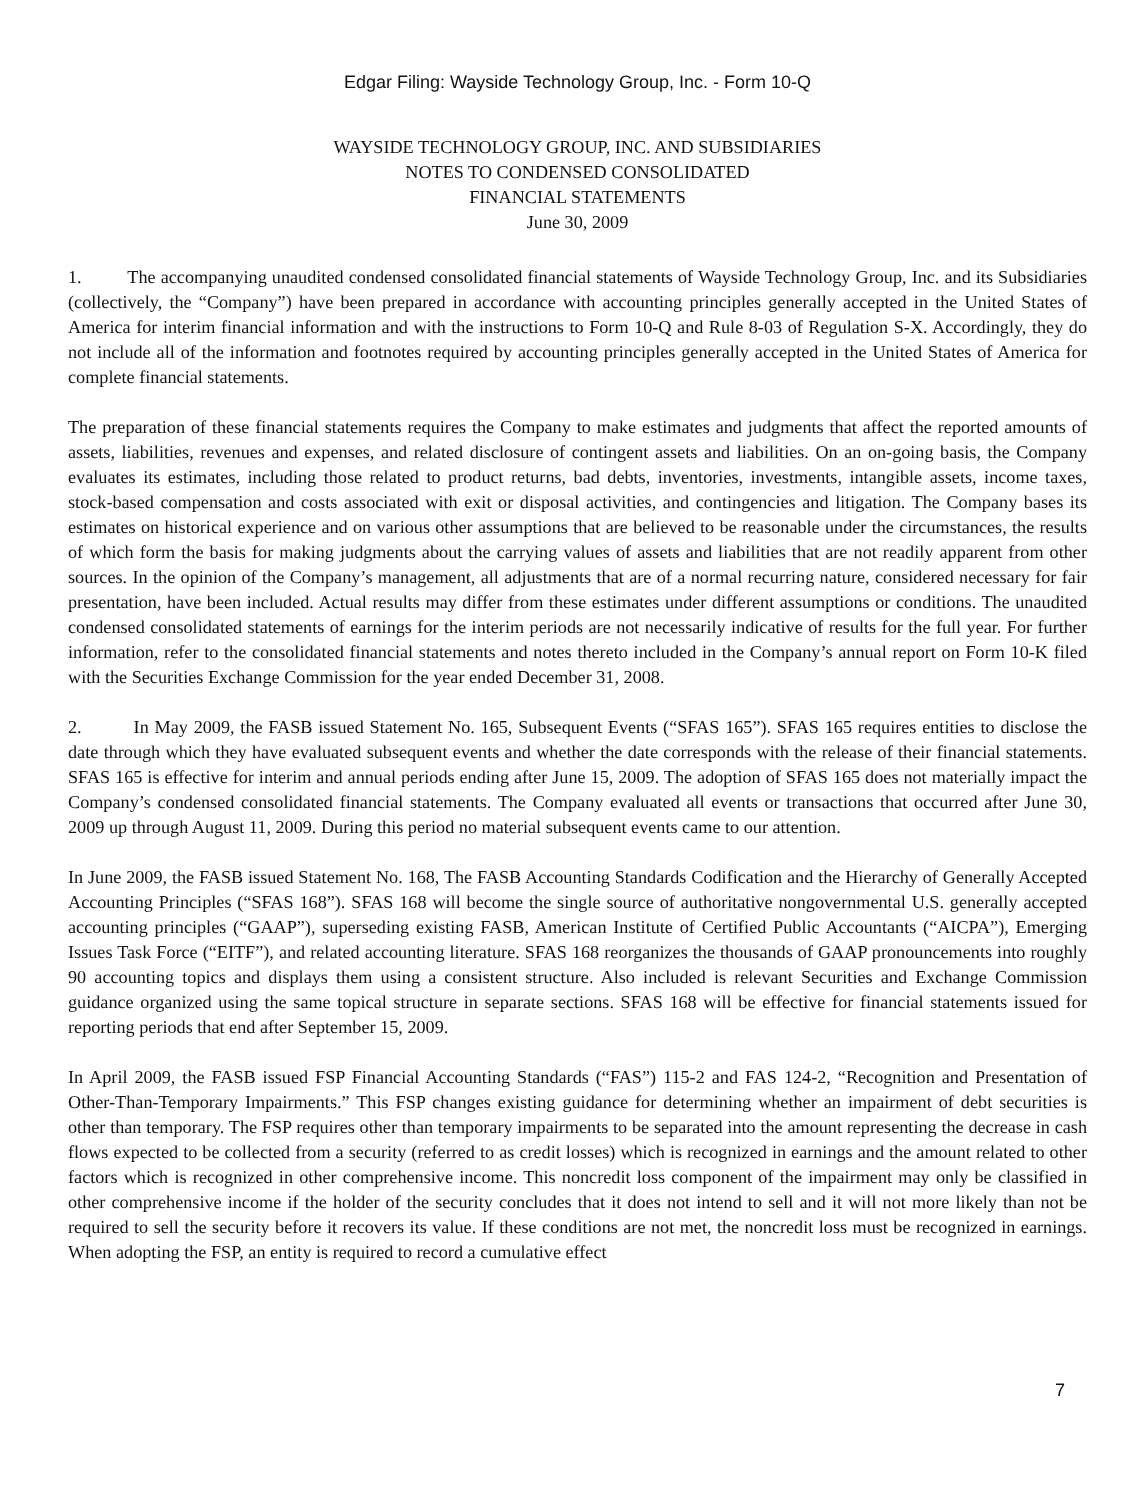Edgar Filing: Wayside Technology Group, Inc. - Form 10-Q
WAYSIDE TECHNOLOGY GROUP, INC. AND SUBSIDIARIES
NOTES TO CONDENSED CONSOLIDATED
FINANCIAL STATEMENTS
June 30, 2009
1. The accompanying unaudited condensed consolidated financial statements of Wayside Technology Group, Inc. and its Subsidiaries (collectively, the “Company”) have been prepared in accordance with accounting principles generally accepted in the United States of America for interim financial information and with the instructions to Form 10-Q and Rule 8-03 of Regulation S-X. Accordingly, they do not include all of the information and footnotes required by accounting principles generally accepted in the United States of America for complete financial statements.
The preparation of these financial statements requires the Company to make estimates and judgments that affect the reported amounts of assets, liabilities, revenues and expenses, and related disclosure of contingent assets and liabilities. On an on-going basis, the Company evaluates its estimates, including those related to product returns, bad debts, inventories, investments, intangible assets, income taxes, stock-based compensation and costs associated with exit or disposal activities, and contingencies and litigation. The Company bases its estimates on historical experience and on various other assumptions that are believed to be reasonable under the circumstances, the results of which form the basis for making judgments about the carrying values of assets and liabilities that are not readily apparent from other sources. In the opinion of the Company’s management, all adjustments that are of a normal recurring nature, considered necessary for fair presentation, have been included. Actual results may differ from these estimates under different assumptions or conditions. The unaudited condensed consolidated statements of earnings for the interim periods are not necessarily indicative of results for the full year. For further information, refer to the consolidated financial statements and notes thereto included in the Company’s annual report on Form 10-K filed with the Securities Exchange Commission for the year ended December 31, 2008.
2. In May 2009, the FASB issued Statement No. 165, Subsequent Events (“SFAS 165”). SFAS 165 requires entities to disclose the date through which they have evaluated subsequent events and whether the date corresponds with the release of their financial statements. SFAS 165 is effective for interim and annual periods ending after June 15, 2009. The adoption of SFAS 165 does not materially impact the Company’s condensed consolidated financial statements. The Company evaluated all events or transactions that occurred after June 30, 2009 up through August 11, 2009. During this period no material subsequent events came to our attention.
In June 2009, the FASB issued Statement No. 168, The FASB Accounting Standards Codification and the Hierarchy of Generally Accepted Accounting Principles (“SFAS 168”). SFAS 168 will become the single source of authoritative nongovernmental U.S. generally accepted accounting principles (“GAAP”), superseding existing FASB, American Institute of Certified Public Accountants (“AICPA”), Emerging Issues Task Force (“EITF”), and related accounting literature. SFAS 168 reorganizes the thousands of GAAP pronouncements into roughly 90 accounting topics and displays them using a consistent structure. Also included is relevant Securities and Exchange Commission guidance organized using the same topical structure in separate sections. SFAS 168 will be effective for financial statements issued for reporting periods that end after September 15, 2009.
In April 2009, the FASB issued FSP Financial Accounting Standards (“FAS”) 115-2 and FAS 124-2, “Recognition and Presentation of Other-Than-Temporary Impairments.” This FSP changes existing guidance for determining whether an impairment of debt securities is other than temporary. The FSP requires other than temporary impairments to be separated into the amount representing the decrease in cash flows expected to be collected from a security (referred to as credit losses) which is recognized in earnings and the amount related to other factors which is recognized in other comprehensive income. This noncredit loss component of the impairment may only be classified in other comprehensive income if the holder of the security concludes that it does not intend to sell and it will not more likely than not be required to sell the security before it recovers its value. If these conditions are not met, the noncredit loss must be recognized in earnings. When adopting the FSP, an entity is required to record a cumulative effect
7